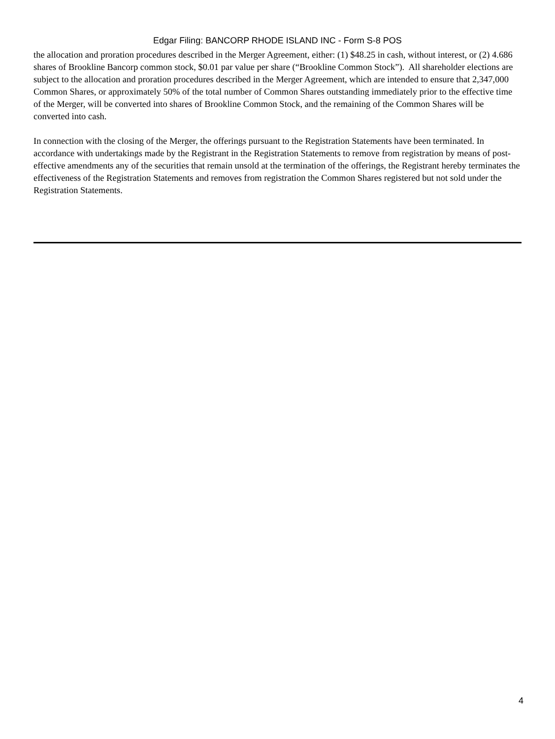Edgar Filing: BANCORP RHODE ISLAND INC - Form S-8 POS
the allocation and proration procedures described in the Merger Agreement, either: (1) $48.25 in cash, without interest, or (2) 4.686 shares of Brookline Bancorp common stock, $0.01 par value per share (“Brookline Common Stock”). All shareholder elections are subject to the allocation and proration procedures described in the Merger Agreement, which are intended to ensure that 2,347,000 Common Shares, or approximately 50% of the total number of Common Shares outstanding immediately prior to the effective time of the Merger, will be converted into shares of Brookline Common Stock, and the remaining of the Common Shares will be converted into cash.
In connection with the closing of the Merger, the offerings pursuant to the Registration Statements have been terminated. In accordance with undertakings made by the Registrant in the Registration Statements to remove from registration by means of post-effective amendments any of the securities that remain unsold at the termination of the offerings, the Registrant hereby terminates the effectiveness of the Registration Statements and removes from registration the Common Shares registered but not sold under the Registration Statements.
4